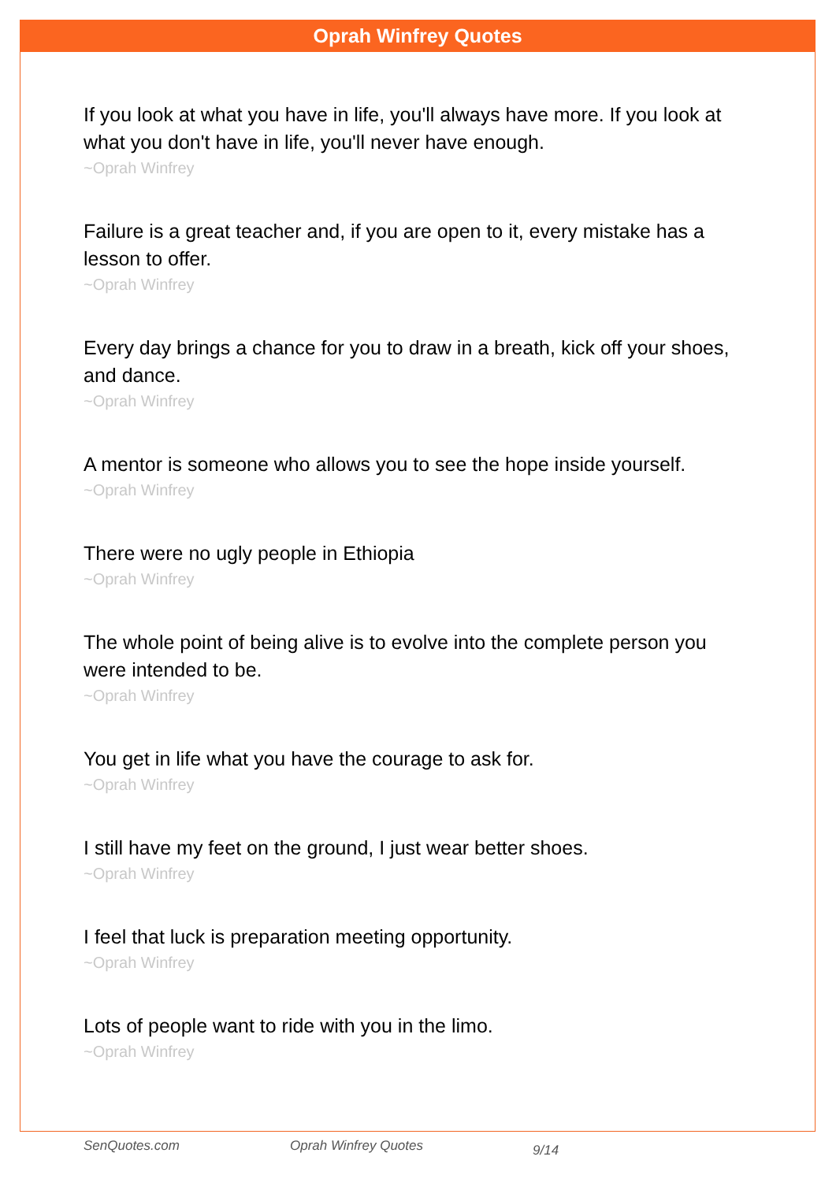Oprah Winfrey Quotes
If you look at what you have in life, you'll always have more. If you look at what you don't have in life, you'll never have enough.
~Oprah Winfrey
Failure is a great teacher and, if you are open to it, every mistake has a lesson to offer.
~Oprah Winfrey
Every day brings a chance for you to draw in a breath, kick off your shoes, and dance.
~Oprah Winfrey
A mentor is someone who allows you to see the hope inside yourself.
~Oprah Winfrey
There were no ugly people in Ethiopia
~Oprah Winfrey
The whole point of being alive is to evolve into the complete person you were intended to be.
~Oprah Winfrey
You get in life what you have the courage to ask for.
~Oprah Winfrey
I still have my feet on the ground, I just wear better shoes.
~Oprah Winfrey
I feel that luck is preparation meeting opportunity.
~Oprah Winfrey
Lots of people want to ride with you in the limo.
~Oprah Winfrey
SenQuotes.com Oprah Winfrey Quotes 9/14